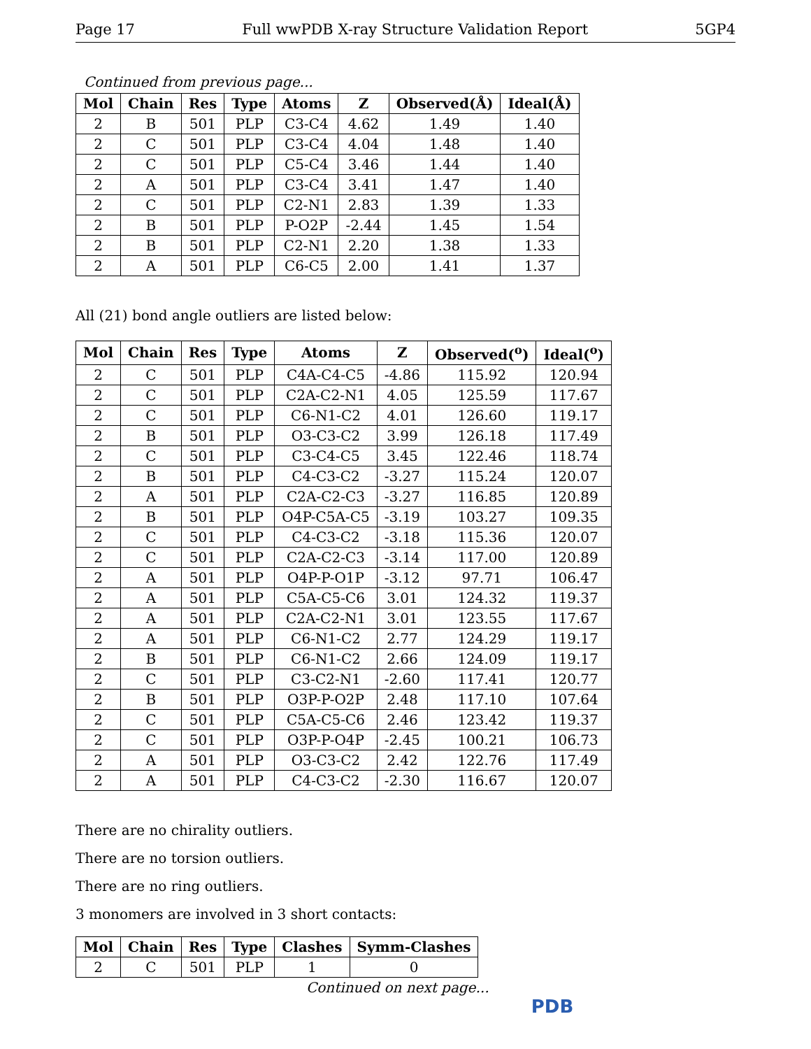Page 17 Full wwPDB X-ray Structure Validation Report 5GP4
Continued from previous page...
| Mol | Chain | Res | Type | Atoms | Z | Observed(Å) | Ideal(Å) |
| --- | --- | --- | --- | --- | --- | --- | --- |
| 2 | B | 501 | PLP | C3-C4 | 4.62 | 1.49 | 1.40 |
| 2 | C | 501 | PLP | C3-C4 | 4.04 | 1.48 | 1.40 |
| 2 | C | 501 | PLP | C5-C4 | 3.46 | 1.44 | 1.40 |
| 2 | A | 501 | PLP | C3-C4 | 3.41 | 1.47 | 1.40 |
| 2 | C | 501 | PLP | C2-N1 | 2.83 | 1.39 | 1.33 |
| 2 | B | 501 | PLP | P-O2P | -2.44 | 1.45 | 1.54 |
| 2 | B | 501 | PLP | C2-N1 | 2.20 | 1.38 | 1.33 |
| 2 | A | 501 | PLP | C6-C5 | 2.00 | 1.41 | 1.37 |
All (21) bond angle outliers are listed below:
| Mol | Chain | Res | Type | Atoms | Z | Observed(<sup>o</sup>) | Ideal(<sup>o</sup>) |
| --- | --- | --- | --- | --- | --- | --- | --- |
| 2 | C | 501 | PLP | C4A-C4-C5 | -4.86 | 115.92 | 120.94 |
| 2 | C | 501 | PLP | C2A-C2-N1 | 4.05 | 125.59 | 117.67 |
| 2 | C | 501 | PLP | C6-N1-C2 | 4.01 | 126.60 | 119.17 |
| 2 | B | 501 | PLP | O3-C3-C2 | 3.99 | 126.18 | 117.49 |
| 2 | C | 501 | PLP | C3-C4-C5 | 3.45 | 122.46 | 118.74 |
| 2 | B | 501 | PLP | C4-C3-C2 | -3.27 | 115.24 | 120.07 |
| 2 | A | 501 | PLP | C2A-C2-C3 | -3.27 | 116.85 | 120.89 |
| 2 | B | 501 | PLP | O4P-C5A-C5 | -3.19 | 103.27 | 109.35 |
| 2 | C | 501 | PLP | C4-C3-C2 | -3.18 | 115.36 | 120.07 |
| 2 | C | 501 | PLP | C2A-C2-C3 | -3.14 | 117.00 | 120.89 |
| 2 | A | 501 | PLP | O4P-P-O1P | -3.12 | 97.71 | 106.47 |
| 2 | A | 501 | PLP | C5A-C5-C6 | 3.01 | 124.32 | 119.37 |
| 2 | A | 501 | PLP | C2A-C2-N1 | 3.01 | 123.55 | 117.67 |
| 2 | A | 501 | PLP | C6-N1-C2 | 2.77 | 124.29 | 119.17 |
| 2 | B | 501 | PLP | C6-N1-C2 | 2.66 | 124.09 | 119.17 |
| 2 | C | 501 | PLP | C3-C2-N1 | -2.60 | 117.41 | 120.77 |
| 2 | B | 501 | PLP | O3P-P-O2P | 2.48 | 117.10 | 107.64 |
| 2 | C | 501 | PLP | C5A-C5-C6 | 2.46 | 123.42 | 119.37 |
| 2 | C | 501 | PLP | O3P-P-O4P | -2.45 | 100.21 | 106.73 |
| 2 | A | 501 | PLP | O3-C3-C2 | 2.42 | 122.76 | 117.49 |
| 2 | A | 501 | PLP | C4-C3-C2 | -2.30 | 116.67 | 120.07 |
There are no chirality outliers.
There are no torsion outliers.
There are no ring outliers.
3 monomers are involved in 3 short contacts:
| Mol | Chain | Res | Type | Clashes | Symm-Clashes |
| --- | --- | --- | --- | --- | --- |
| 2 | C | 501 | PLP | 1 | 0 |
Continued on next page...
PDB